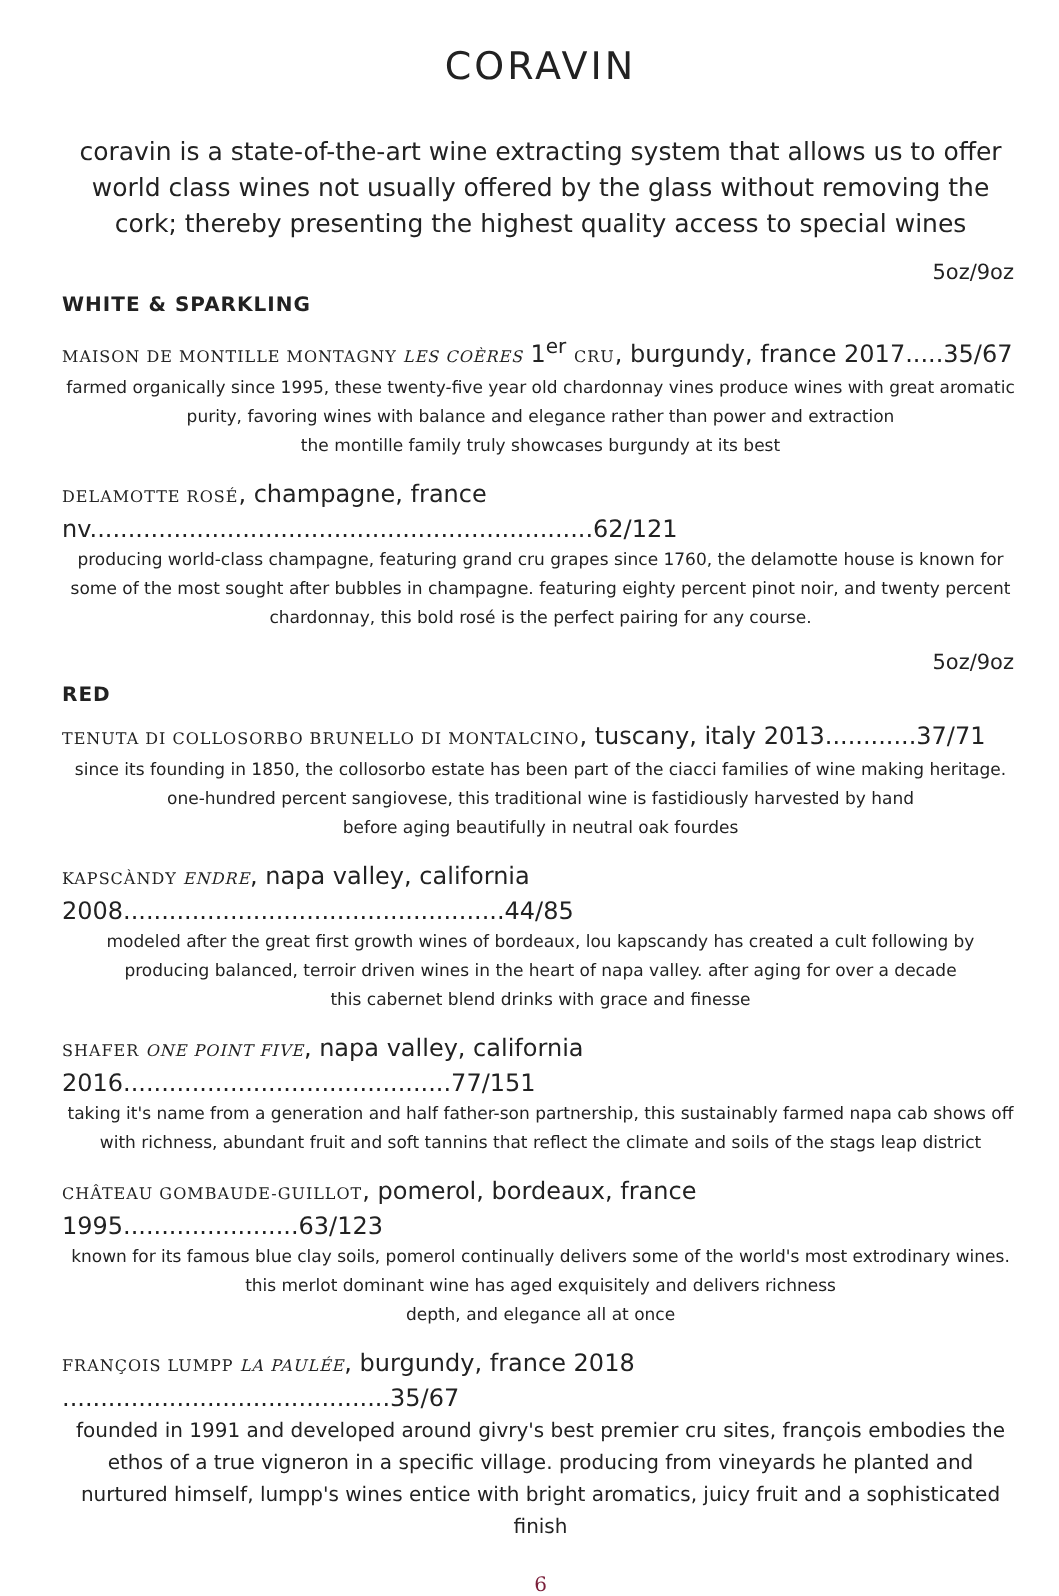CORAVIN
coravin is a state-of-the-art wine extracting system that allows us to offer world class wines not usually offered by the glass without removing the cork; thereby presenting the highest quality access to special wines
5oz/9oz
WHITE & SPARKLING
MAISON DE MONTILLE MONTAGNY LES COÈRES 1<sup>er</sup> CRU, burgundy, france 2017.....35/67
farmed organically since 1995, these twenty-five year old chardonnay vines produce wines with great aromatic purity, favoring wines with balance and elegance rather than power and extraction
the montille family truly showcases burgundy at its best
DELAMOTTE ROSÉ, champagne, france nv..................................................................62/121
producing world-class champagne, featuring grand cru grapes since 1760, the delamotte house is known for some of the most sought after bubbles in champagne. featuring eighty percent pinot noir, and twenty percent chardonnay, this bold rosé is the perfect pairing for any course.
5oz/9oz
RED
TENUTA DI COLLOSORBO BRUNELLO DI MONTALCINO, tuscany, italy 2013............37/71
since its founding in 1850, the collosorbo estate has been part of the ciacci families of wine making heritage. one-hundred percent sangiovese, this traditional wine is fastidiously harvested by hand
before aging beautifully in neutral oak fourdes
KAPSCÀNDY ENDRE, napa valley, california 2008..................................................44/85
modeled after the great first growth wines of bordeaux, lou kapscandy has created a cult following by producing balanced, terroir driven wines in the heart of napa valley. after aging for over a decade
this cabernet blend drinks with grace and finesse
SHAFER ONE POINT FIVE, napa valley, california 2016...........................................77/151
taking it's name from a generation and half father-son partnership, this sustainably farmed napa cab shows off with richness, abundant fruit and soft tannins that reflect the climate and soils of the stags leap district
CHÂTEAU GOMBAUDE-GUILLOT, pomerol, bordeaux, france 1995.......................63/123
known for its famous blue clay soils, pomerol continually delivers some of the world's most extrodinary wines. this merlot dominant wine has aged exquisitely and delivers richness
depth, and elegance all at once
FRANÇOIS LUMPP LA PAULÉE, burgundy, france 2018 ...........................................35/67
founded in 1991 and developed around givry's best premier cru sites, françois embodies the ethos of a true vigneron in a specific village. producing from vineyards he planted and nurtured himself, lumpp's wines entice with bright aromatics, juicy fruit and a sophisticated finish
6